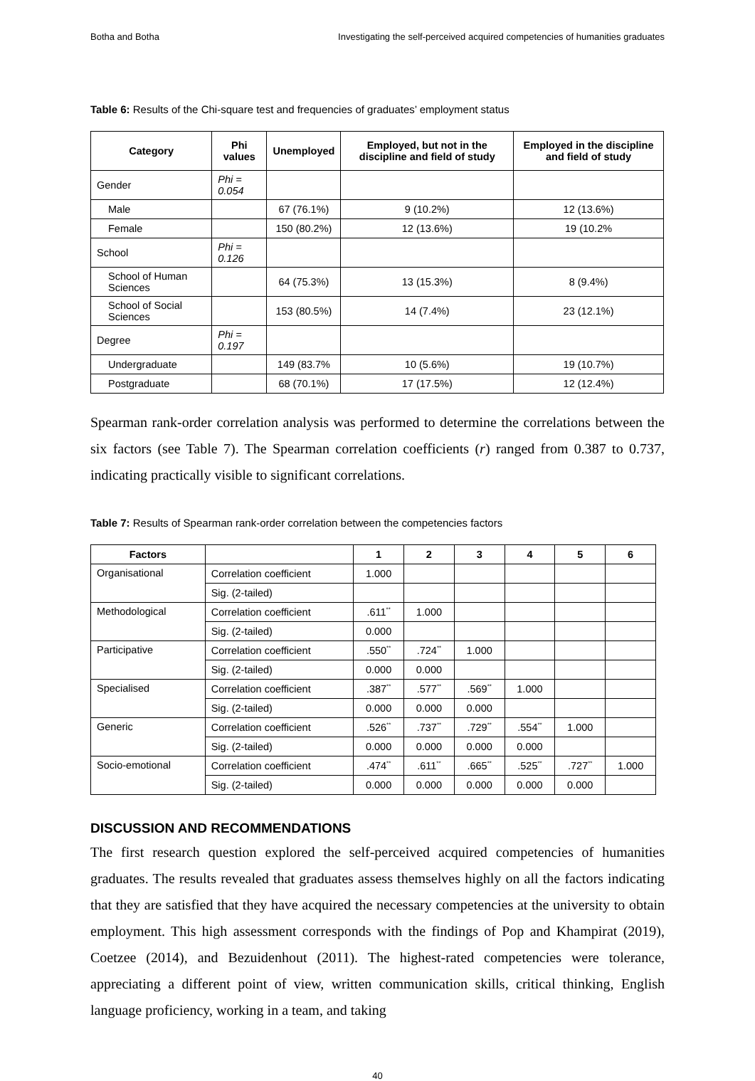Botha and Botha Investigating the self-perceived acquired competencies of humanities graduates
Table 6: Results of the Chi-square test and frequencies of graduates’ employment status
| Category | Phi values | Unemployed | Employed, but not in the discipline and field of study | Employed in the discipline and field of study |
| --- | --- | --- | --- | --- |
| Gender | Phi = 0.054 | | | |
| Male | | 67 (76.1%) | 9 (10.2%) | 12 (13.6%) |
| Female | | 150 (80.2%) | 12 (13.6%) | 19 (10.2% |
| School | Phi = 0.126 | | | |
| School of Human Sciences | | 64 (75.3%) | 13 (15.3%) | 8 (9.4%) |
| School of Social Sciences | | 153 (80.5%) | 14 (7.4%) | 23 (12.1%) |
| Degree | Phi = 0.197 | | | |
| Undergraduate | | 149 (83.7% | 10 (5.6%) | 19 (10.7%) |
| Postgraduate | | 68 (70.1%) | 17 (17.5%) | 12 (12.4%) |
Spearman rank-order correlation analysis was performed to determine the correlations between the six factors (see Table 7). The Spearman correlation coefficients (r) ranged from 0.387 to 0.737, indicating practically visible to significant correlations.
Table 7: Results of Spearman rank-order correlation between the competencies factors
| Factors | | 1 | 2 | 3 | 4 | 5 | 6 |
| --- | --- | --- | --- | --- | --- | --- | --- |
| Organisational | Correlation coefficient | 1.000 | | | | | |
| | Sig. (2-tailed) | | | | | | |
| Methodological | Correlation coefficient | .611<sup>**</sup> | 1.000 | | | | |
| | Sig. (2-tailed) | 0.000 | | | | | |
| Participative | Correlation coefficient | .550<sup>**</sup> | .724<sup>**</sup> | 1.000 | | | |
| | Sig. (2-tailed) | 0.000 | 0.000 | | | | |
| Specialised | Correlation coefficient | .387<sup>**</sup> | .577<sup>**</sup> | .569<sup>**</sup> | 1.000 | | |
| | Sig. (2-tailed) | 0.000 | 0.000 | 0.000 | | | |
| Generic | Correlation coefficient | .526<sup>**</sup> | .737<sup>**</sup> | .729<sup>**</sup> | .554<sup>**</sup> | 1.000 | |
| | Sig. (2-tailed) | 0.000 | 0.000 | 0.000 | 0.000 | | |
| Socio-emotional | Correlation coefficient | .474<sup>**</sup> | .611<sup>**</sup> | .665<sup>**</sup> | .525<sup>**</sup> | .727<sup>**</sup> | 1.000 |
| | Sig. (2-tailed) | 0.000 | 0.000 | 0.000 | 0.000 | 0.000 | |
DISCUSSION AND RECOMMENDATIONS
The first research question explored the self-perceived acquired competencies of humanities graduates. The results revealed that graduates assess themselves highly on all the factors indicating that they are satisfied that they have acquired the necessary competencies at the university to obtain employment. This high assessment corresponds with the findings of Pop and Khampirat (2019), Coetzee (2014), and Bezuidenhout (2011). The highest-rated competencies were tolerance, appreciating a different point of view, written communication skills, critical thinking, English language proficiency, working in a team, and taking
40